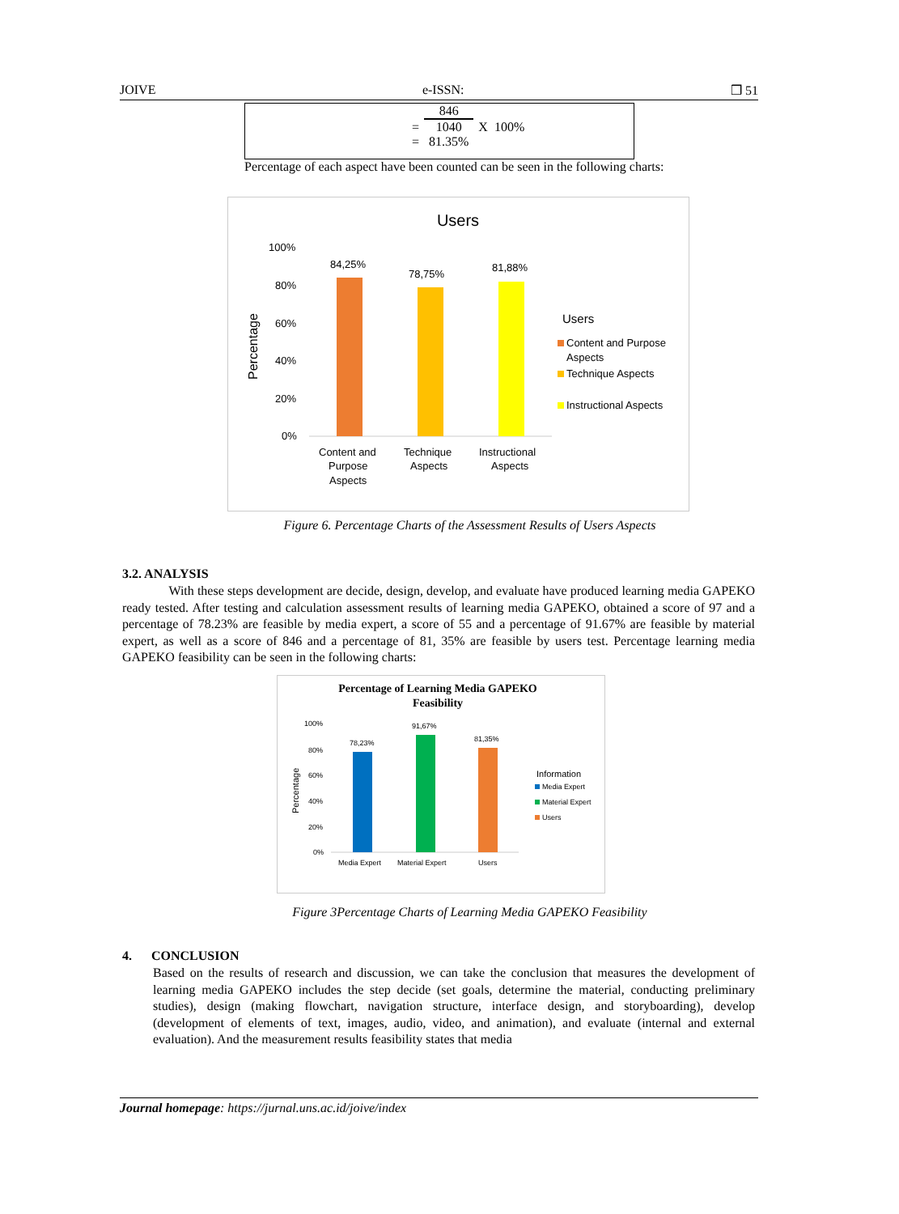JOIVE e-ISSN: ❒ 51
| | 846 | |
| = | 1040 | X 100% |
| = | 81.35% | |
Percentage of each aspect have been counted can be seen in the following charts:
Users
Percentage
100%
80%
60%
40%
20%
0%
84,25%
78,75%
81,88%
Content and
Purpose
Aspects
Technique
Aspects
Instructional
Aspects
Users
Content and Purpose
Aspects
Technique Aspects
Instructional Aspects
Figure 6. Percentage Charts of the Assessment Results of Users Aspects
3.2. ANALYSIS
With these steps development are decide, design, develop, and evaluate have produced learning media GAPEKO ready tested. After testing and calculation assessment results of learning media GAPEKO, obtained a score of 97 and a percentage of 78.23% are feasible by media expert, a score of 55 and a percentage of 91.67% are feasible by material expert, as well as a score of 846 and a percentage of 81, 35% are feasible by users test. Percentage learning media GAPEKO feasibility can be seen in the following charts:
Percentage of Learning Media GAPEKO
Feasibility
Percentage
100%
80%
60%
40%
20%
0%
78,23%
91,67%
81,35%
Media Expert
Material Expert
Users
Information
Media Expert
Material Expert
Users
Figure 3Percentage Charts of Learning Media GAPEKO Feasibility
4. CONCLUSION
Based on the results of research and discussion, we can take the conclusion that measures the development of learning media GAPEKO includes the step decide (set goals, determine the material, conducting preliminary studies), design (making flowchart, navigation structure, interface design, and storyboarding), develop (development of elements of text, images, audio, video, and animation), and evaluate (internal and external evaluation). And the measurement results feasibility states that media
Journal homepage: https://jurnal.uns.ac.id/joive/index